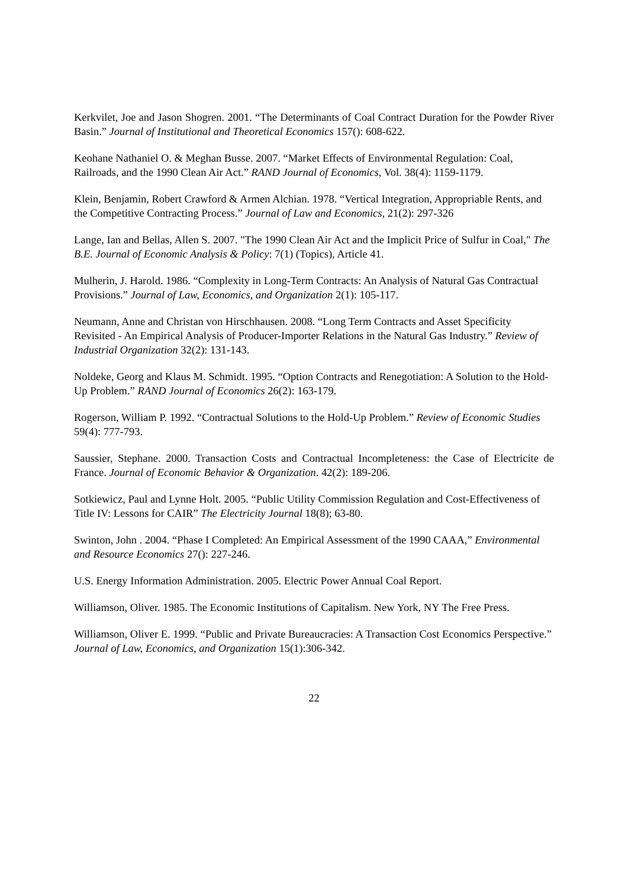Kerkvilet, Joe and Jason Shogren. 2001. “The Determinants of Coal Contract Duration for the Powder River Basin.” Journal of Institutional and Theoretical Economics 157(): 608-622.
Keohane Nathaniel O. & Meghan Busse. 2007. “Market Effects of Environmental Regulation: Coal, Railroads, and the 1990 Clean Air Act.” RAND Journal of Economics, Vol. 38(4): 1159-1179.
Klein, Benjamin, Robert Crawford & Armen Alchian. 1978. “Vertical Integration, Appropriable Rents, and the Competitive Contracting Process.” Journal of Law and Economics, 21(2): 297-326
Lange, Ian and Bellas, Allen S. 2007. "The 1990 Clean Air Act and the Implicit Price of Sulfur in Coal," The B.E. Journal of Economic Analysis & Policy: 7(1) (Topics), Article 41.
Mulherin, J. Harold. 1986. “Complexity in Long-Term Contracts: An Analysis of Natural Gas Contractual Provisions.” Journal of Law, Economics, and Organization 2(1): 105-117.
Neumann, Anne and Christan von Hirschhausen. 2008. “Long Term Contracts and Asset Specificity Revisited - An Empirical Analysis of Producer-Importer Relations in the Natural Gas Industry.” Review of Industrial Organization 32(2): 131-143.
Noldeke, Georg and Klaus M. Schmidt. 1995. “Option Contracts and Renegotiation: A Solution to the Hold-Up Problem.” RAND Journal of Economics 26(2): 163-179.
Rogerson, William P. 1992. “Contractual Solutions to the Hold-Up Problem.” Review of Economic Studies 59(4): 777-793.
Saussier, Stephane. 2000. Transaction Costs and Contractual Incompleteness: the Case of Electricite de France. Journal of Economic Behavior & Organization. 42(2): 189-206.
Sotkiewicz, Paul and Lynne Holt. 2005. “Public Utility Commission Regulation and Cost-Effectiveness of Title IV: Lessons for CAIR” The Electricity Journal 18(8); 63-80.
Swinton, John . 2004. “Phase I Completed: An Empirical Assessment of the 1990 CAAA,” Environmental and Resource Economics 27(): 227-246.
U.S. Energy Information Administration. 2005. Electric Power Annual Coal Report.
Williamson, Oliver. 1985. The Economic Institutions of Capitalism. New York, NY The Free Press.
Williamson, Oliver E. 1999. “Public and Private Bureaucracies: A Transaction Cost Economics Perspective.” Journal of Law, Economics, and Organization 15(1):306-342.
22